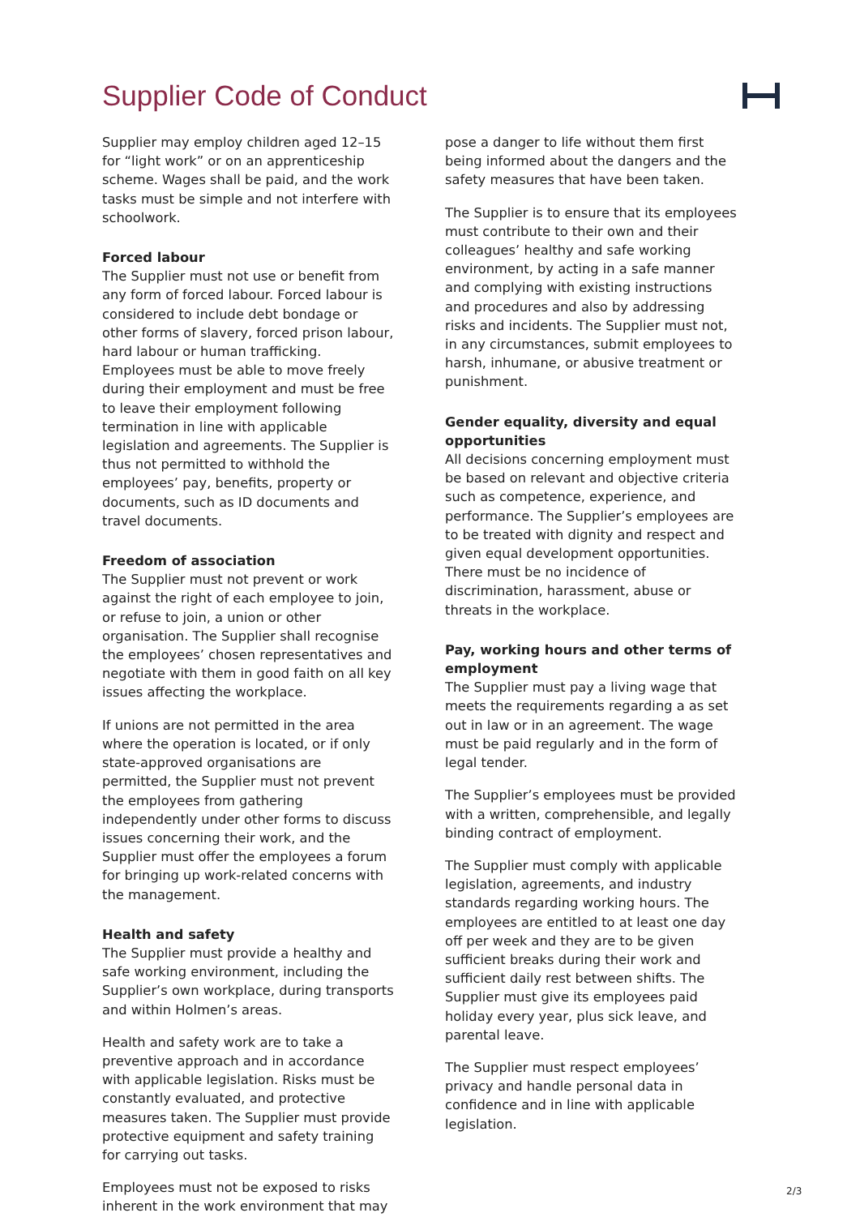Supplier Code of Conduct
Supplier may employ children aged 12–15 for “light work” or on an apprenticeship scheme. Wages shall be paid, and the work tasks must be simple and not interfere with schoolwork.
Forced labour
The Supplier must not use or benefit from any form of forced labour. Forced labour is considered to include debt bondage or other forms of slavery, forced prison labour, hard labour or human trafficking. Employees must be able to move freely during their employment and must be free to leave their employment following termination in line with applicable legislation and agreements. The Supplier is thus not permitted to withhold the employees’ pay, benefits, property or documents, such as ID documents and travel documents.
Freedom of association
The Supplier must not prevent or work against the right of each employee to join, or refuse to join, a union or other organisation. The Supplier shall recognise the employees’ chosen representatives and negotiate with them in good faith on all key issues affecting the workplace.
If unions are not permitted in the area where the operation is located, or if only state-approved organisations are permitted, the Supplier must not prevent the employees from gathering independently under other forms to discuss issues concerning their work, and the Supplier must offer the employees a forum for bringing up work-related concerns with the management.
Health and safety
The Supplier must provide a healthy and safe working environment, including the Supplier’s own workplace, during transports and within Holmen’s areas.
Health and safety work are to take a preventive approach and in accordance with applicable legislation. Risks must be constantly evaluated, and protective measures taken. The Supplier must provide protective equipment and safety training for carrying out tasks.
Employees must not be exposed to risks inherent in the work environment that may
pose a danger to life without them first being informed about the dangers and the safety measures that have been taken.
The Supplier is to ensure that its employees must contribute to their own and their colleagues’ healthy and safe working environment, by acting in a safe manner and complying with existing instructions and procedures and also by addressing risks and incidents. The Supplier must not, in any circumstances, submit employees to harsh, inhumane, or abusive treatment or punishment.
Gender equality, diversity and equal opportunities
All decisions concerning employment must be based on relevant and objective criteria such as competence, experience, and performance. The Supplier’s employees are to be treated with dignity and respect and given equal development opportunities. There must be no incidence of discrimination, harassment, abuse or threats in the workplace.
Pay, working hours and other terms of employment
The Supplier must pay a living wage that meets the requirements regarding a as set out in law or in an agreement. The wage must be paid regularly and in the form of legal tender.
The Supplier’s employees must be provided with a written, comprehensible, and legally binding contract of employment.
The Supplier must comply with applicable legislation, agreements, and industry standards regarding working hours. The employees are entitled to at least one day off per week and they are to be given sufficient breaks during their work and sufficient daily rest between shifts. The Supplier must give its employees paid holiday every year, plus sick leave, and parental leave.
The Supplier must respect employees’ privacy and handle personal data in confidence and in line with applicable legislation.
2/3